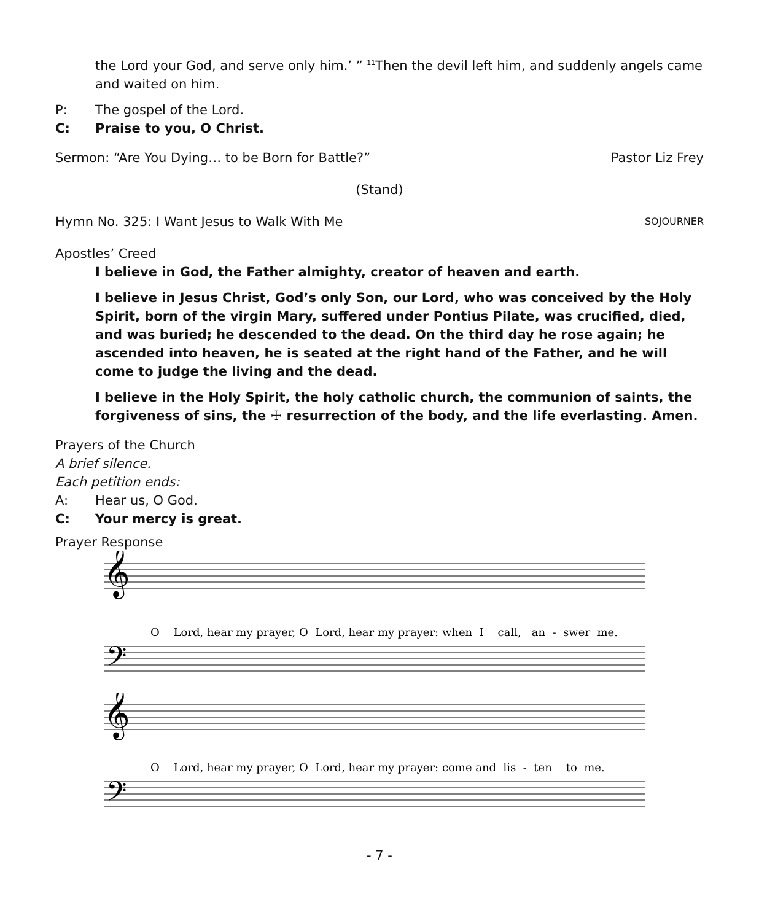the Lord your God, and serve only him.’ ” <sup>11</sup>Then the devil left him, and suddenly angels came and waited on him.
P: The gospel of the Lord.
C: Praise to you, O Christ.
Sermon: “Are You Dying… to be Born for Battle?” Pastor Liz Frey
(Stand)
Hymn No. 325: I Want Jesus to Walk With Me SOJOURNER
Apostles’ Creed
I believe in God, the Father almighty, creator of heaven and earth.
I believe in Jesus Christ, God’s only Son, our Lord, who was conceived by the Holy Spirit, born of the virgin Mary, suffered under Pontius Pilate, was crucified, died, and was buried; he descended to the dead. On the third day he rose again; he ascended into heaven, he is seated at the right hand of the Father, and he will come to judge the living and the dead.
I believe in the Holy Spirit, the holy catholic church, the communion of saints, the forgiveness of sins, the ☩ resurrection of the body, and the life everlasting. Amen.
Prayers of the Church
A brief silence.
Each petition ends:
A: Hear us, O God.
C: Your mercy is great.
Prayer Response
𝄞
𝄢
O Lord, hear my prayer, O Lord, hear my prayer: when I call, an - swer me.
𝄞
𝄢
O Lord, hear my prayer, O Lord, hear my prayer: come and lis - ten to me.
- 7 -